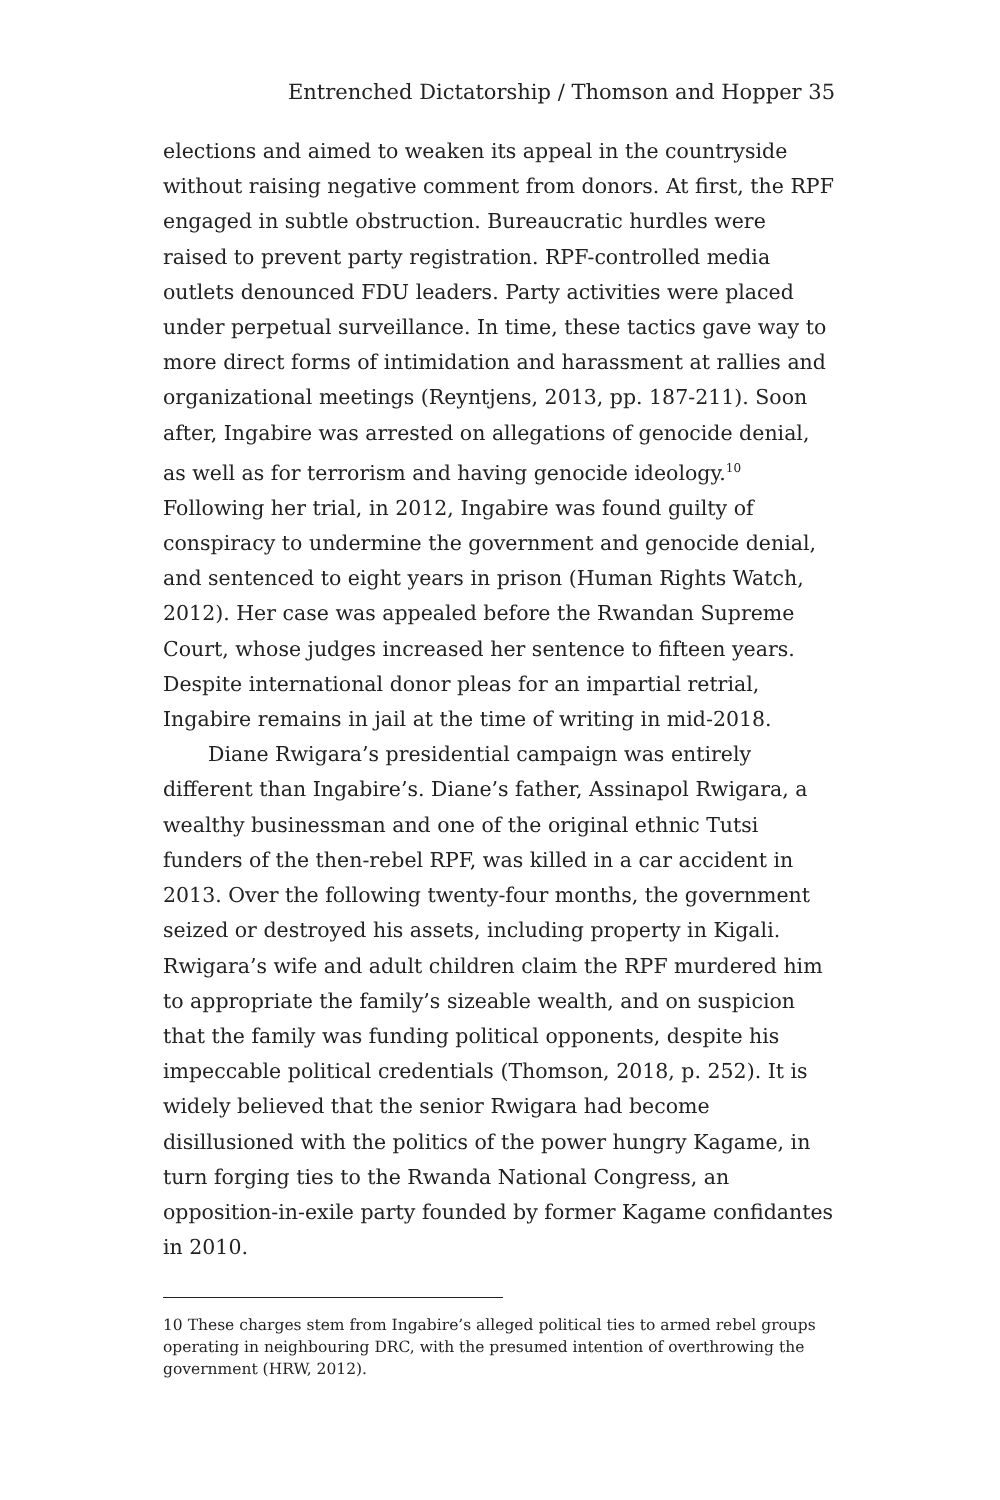Entrenched Dictatorship / Thomson and Hopper 35
elections and aimed to weaken its appeal in the countryside without raising negative comment from donors. At first, the RPF engaged in subtle obstruction. Bureaucratic hurdles were raised to prevent party registration. RPF-controlled media outlets denounced FDU leaders. Party activities were placed under perpetual surveillance. In time, these tactics gave way to more direct forms of intimidation and harassment at rallies and organizational meetings (Reyntjens, 2013, pp. 187-211). Soon after, Ingabire was arrested on allegations of genocide denial, as well as for terrorism and having genocide ideology.<sup>10</sup> Following her trial, in 2012, Ingabire was found guilty of conspiracy to undermine the government and genocide denial, and sentenced to eight years in prison (Human Rights Watch, 2012). Her case was appealed before the Rwandan Supreme Court, whose judges increased her sentence to fifteen years. Despite international donor pleas for an impartial retrial, Ingabire remains in jail at the time of writing in mid-2018.
Diane Rwigara’s presidential campaign was entirely different than Ingabire’s. Diane’s father, Assinapol Rwigara, a wealthy businessman and one of the original ethnic Tutsi funders of the then-rebel RPF, was killed in a car accident in 2013. Over the following twenty-four months, the government seized or destroyed his assets, including property in Kigali. Rwigara’s wife and adult children claim the RPF murdered him to appropriate the family’s sizeable wealth, and on suspicion that the family was funding political opponents, despite his impeccable political credentials (Thomson, 2018, p. 252). It is widely believed that the senior Rwigara had become disillusioned with the politics of the power hungry Kagame, in turn forging ties to the Rwanda National Congress, an opposition-in-exile party founded by former Kagame confidantes in 2010.
10 These charges stem from Ingabire’s alleged political ties to armed rebel groups operating in neighbouring DRC, with the presumed intention of overthrowing the government (HRW, 2012).